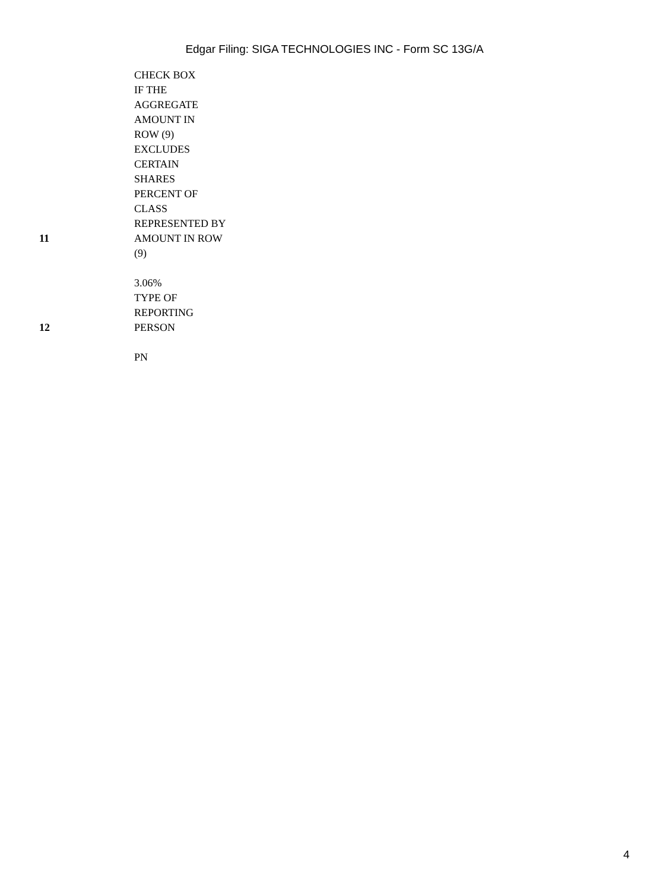Edgar Filing: SIGA TECHNOLOGIES INC - Form SC 13G/A
| | CHECK BOX IF THE AGGREGATE AMOUNT IN ROW (9) EXCLUDES CERTAIN SHARES |
| 11 | PERCENT OF CLASS REPRESENTED BY AMOUNT IN ROW (9) 3.06% |
| 12 | TYPE OF REPORTING PERSON PN |
4